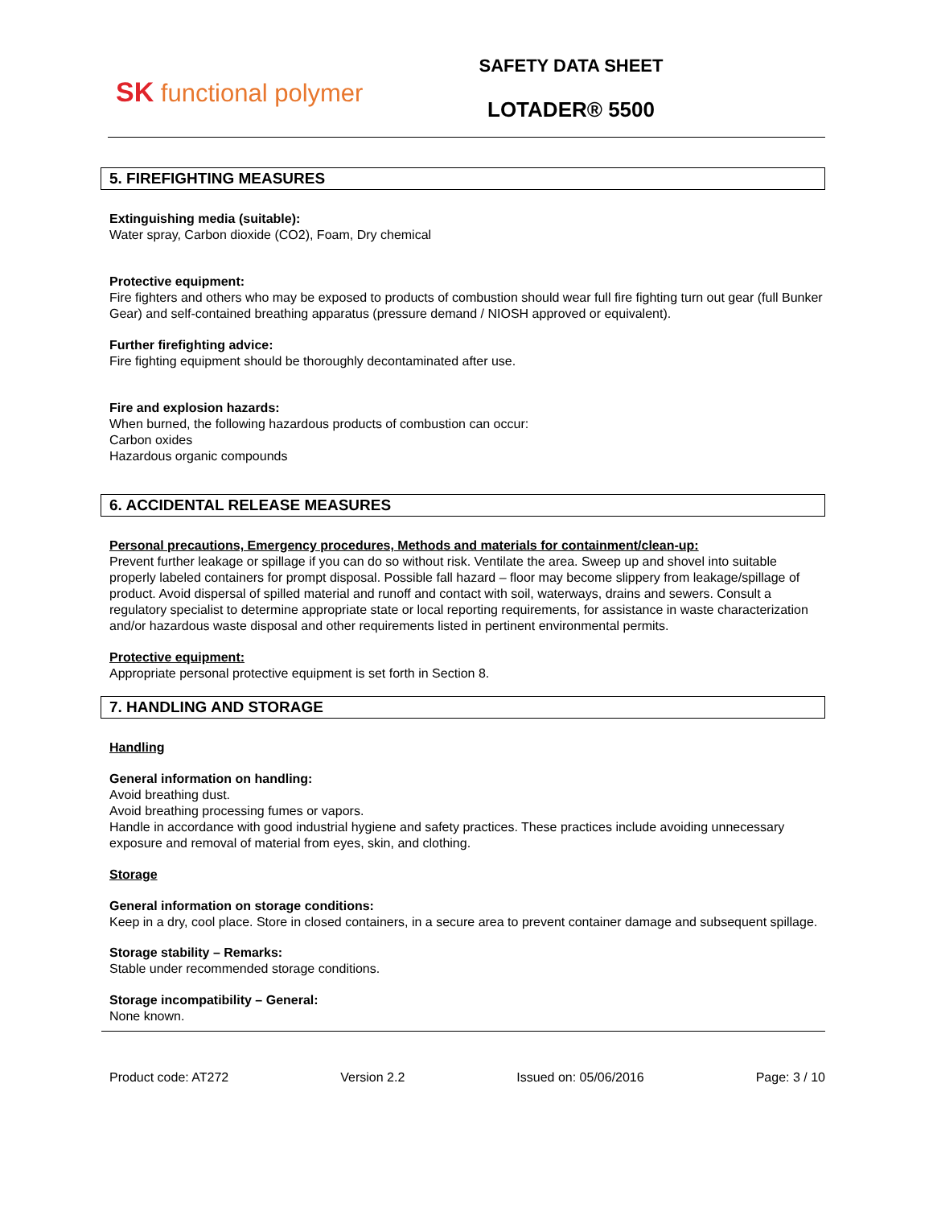SK functional polymer
SAFETY DATA SHEET
LOTADER® 5500
5. FIREFIGHTING MEASURES
Extinguishing media (suitable):
Water spray, Carbon dioxide (CO2), Foam, Dry chemical
Protective equipment:
Fire fighters and others who may be exposed to products of combustion should wear full fire fighting turn out gear (full Bunker Gear) and self-contained breathing apparatus (pressure demand / NIOSH approved or equivalent).
Further firefighting advice:
Fire fighting equipment should be thoroughly decontaminated after use.
Fire and explosion hazards:
When burned, the following hazardous products of combustion can occur:
Carbon oxides
Hazardous organic compounds
6. ACCIDENTAL RELEASE MEASURES
Personal precautions, Emergency procedures, Methods and materials for containment/clean-up:
Prevent further leakage or spillage if you can do so without risk. Ventilate the area. Sweep up and shovel into suitable properly labeled containers for prompt disposal. Possible fall hazard – floor may become slippery from leakage/spillage of product. Avoid dispersal of spilled material and runoff and contact with soil, waterways, drains and sewers. Consult a regulatory specialist to determine appropriate state or local reporting requirements, for assistance in waste characterization and/or hazardous waste disposal and other requirements listed in pertinent environmental permits.
Protective equipment:
Appropriate personal protective equipment is set forth in Section 8.
7. HANDLING AND STORAGE
Handling
General information on handling:
Avoid breathing dust.
Avoid breathing processing fumes or vapors.
Handle in accordance with good industrial hygiene and safety practices. These practices include avoiding unnecessary exposure and removal of material from eyes, skin, and clothing.
Storage
General information on storage conditions:
Keep in a dry, cool place. Store in closed containers, in a secure area to prevent container damage and subsequent spillage.
Storage stability – Remarks:
Stable under recommended storage conditions.
Storage incompatibility – General:
None known.
Product code: AT272 Version 2.2 Issued on: 05/06/2016 Page: 3 / 10